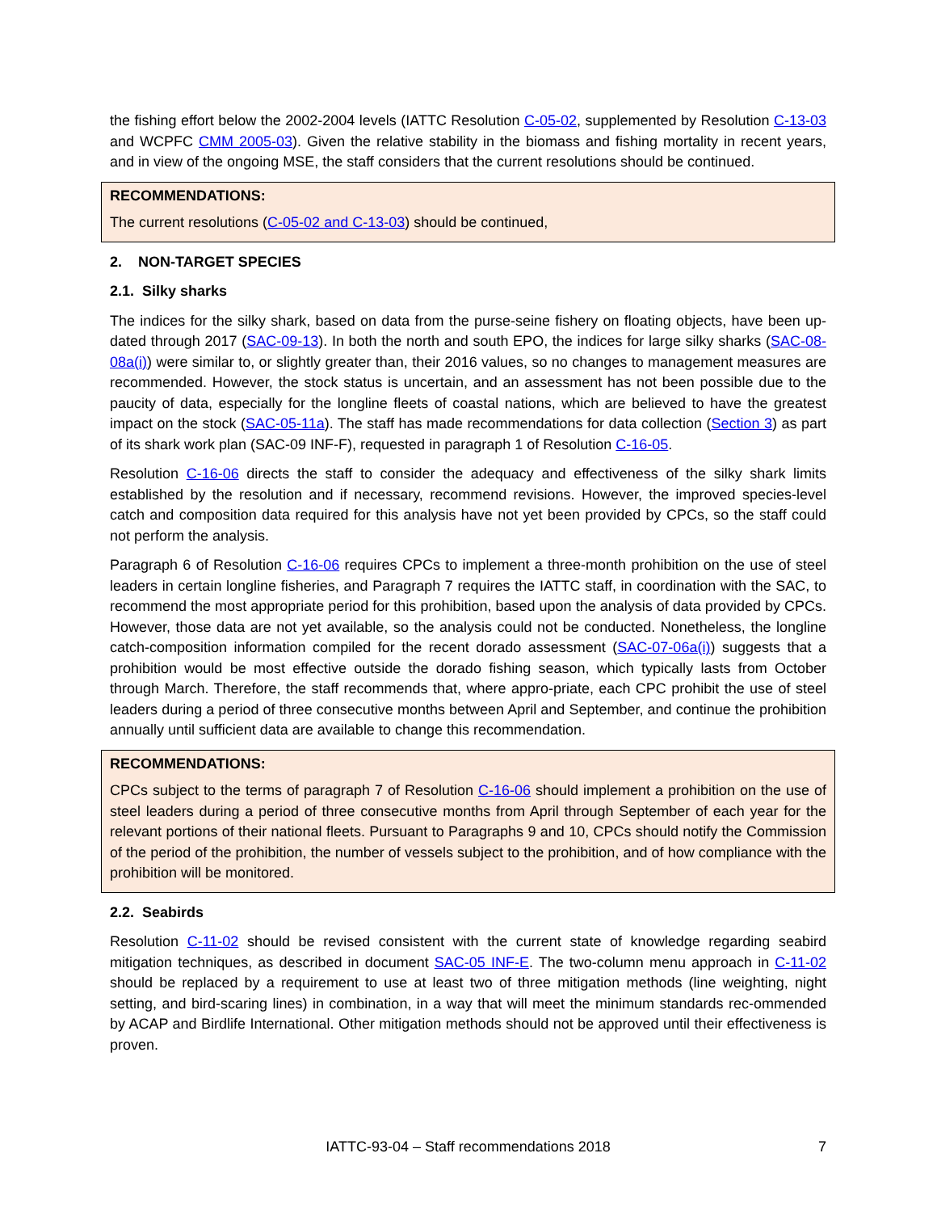the fishing effort below the 2002-2004 levels (IATTC Resolution C-05-02, supplemented by Resolution C-13-03 and WCPFC CMM 2005-03). Given the relative stability in the biomass and fishing mortality in recent years, and in view of the ongoing MSE, the staff considers that the current resolutions should be continued.
RECOMMENDATIONS:
The current resolutions (C-05-02 and C-13-03) should be continued,
2. NON-TARGET SPECIES
2.1. Silky sharks
The indices for the silky shark, based on data from the purse-seine fishery on floating objects, have been up-dated through 2017 (SAC-09-13). In both the north and south EPO, the indices for large silky sharks (SAC-08-08a(i)) were similar to, or slightly greater than, their 2016 values, so no changes to management measures are recommended. However, the stock status is uncertain, and an assessment has not been possible due to the paucity of data, especially for the longline fleets of coastal nations, which are believed to have the greatest impact on the stock (SAC-05-11a). The staff has made recommendations for data collection (Section 3) as part of its shark work plan (SAC-09 INF-F), requested in paragraph 1 of Resolution C-16-05.
Resolution C-16-06 directs the staff to consider the adequacy and effectiveness of the silky shark limits established by the resolution and if necessary, recommend revisions. However, the improved species-level catch and composition data required for this analysis have not yet been provided by CPCs, so the staff could not perform the analysis.
Paragraph 6 of Resolution C-16-06 requires CPCs to implement a three-month prohibition on the use of steel leaders in certain longline fisheries, and Paragraph 7 requires the IATTC staff, in coordination with the SAC, to recommend the most appropriate period for this prohibition, based upon the analysis of data provided by CPCs. However, those data are not yet available, so the analysis could not be conducted. Nonetheless, the longline catch-composition information compiled for the recent dorado assessment (SAC-07-06a(i)) suggests that a prohibition would be most effective outside the dorado fishing season, which typically lasts from October through March. Therefore, the staff recommends that, where appro-priate, each CPC prohibit the use of steel leaders during a period of three consecutive months between April and September, and continue the prohibition annually until sufficient data are available to change this recommendation.
RECOMMENDATIONS:
CPCs subject to the terms of paragraph 7 of Resolution C-16-06 should implement a prohibition on the use of steel leaders during a period of three consecutive months from April through September of each year for the relevant portions of their national fleets. Pursuant to Paragraphs 9 and 10, CPCs should notify the Commission of the period of the prohibition, the number of vessels subject to the prohibition, and of how compliance with the prohibition will be monitored.
2.2. Seabirds
Resolution C-11-02 should be revised consistent with the current state of knowledge regarding seabird mitigation techniques, as described in document SAC-05 INF-E. The two-column menu approach in C-11-02 should be replaced by a requirement to use at least two of three mitigation methods (line weighting, night setting, and bird-scaring lines) in combination, in a way that will meet the minimum standards rec-ommended by ACAP and Birdlife International. Other mitigation methods should not be approved until their effectiveness is proven.
IATTC-93-04 – Staff recommendations 2018 7